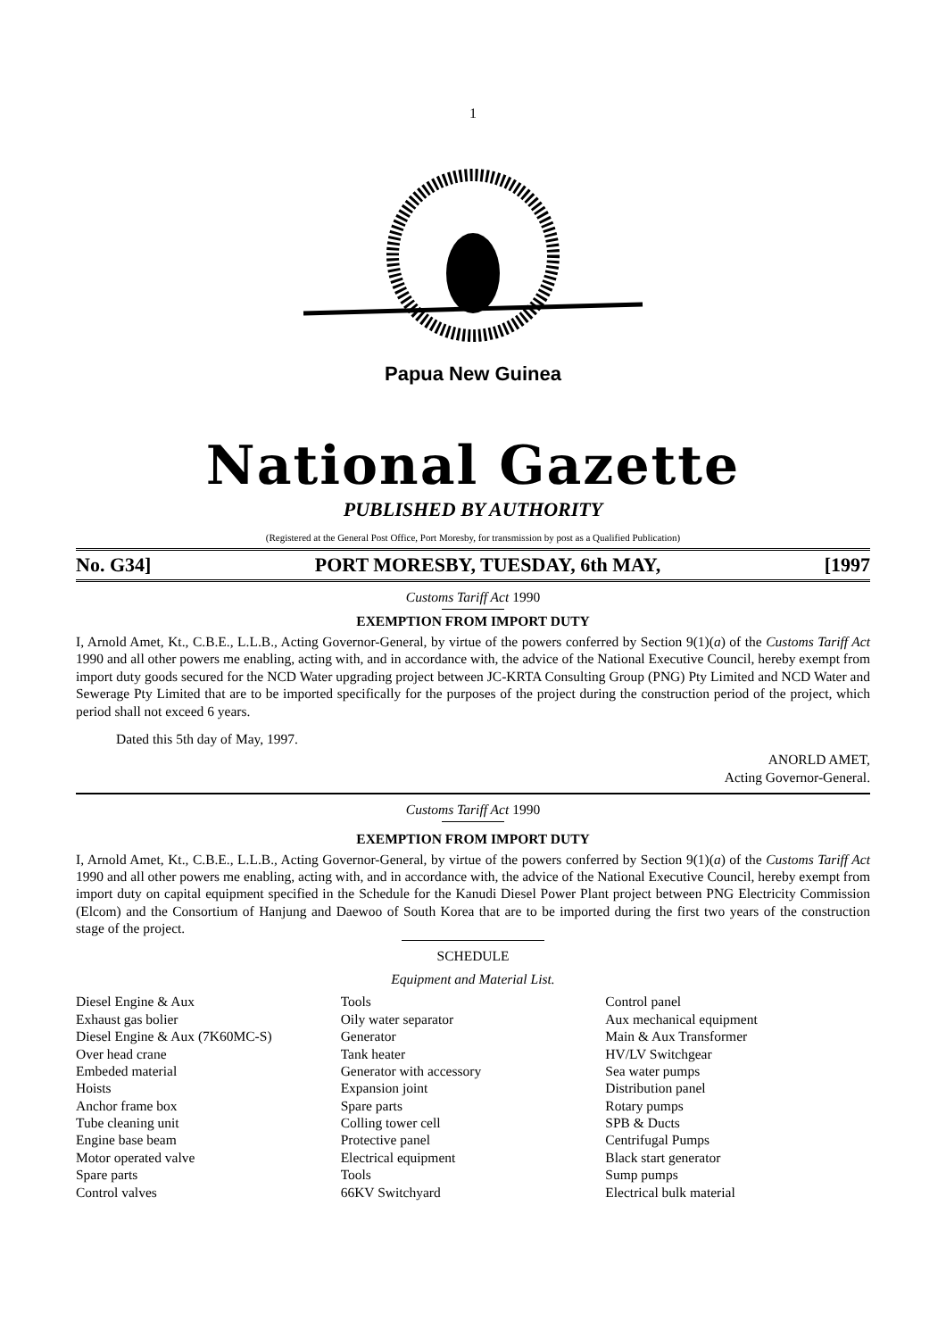1
Papua New Guinea
National Gazette
PUBLISHED BY AUTHORITY
(Registered at the General Post Office, Port Moresby, for transmission by post as a Qualified Publication)
No. G34] PORT MORESBY, TUESDAY, 6th MAY, [1997
Customs Tariff Act 1990
EXEMPTION FROM IMPORT DUTY
I, Arnold Amet, Kt., C.B.E., L.L.B., Acting Governor-General, by virtue of the powers conferred by Section 9(1)(a) of the Customs Tariff Act 1990 and all other powers me enabling, acting with, and in accordance with, the advice of the National Executive Council, hereby exempt from import duty goods secured for the NCD Water upgrading project between JC-KRTA Consulting Group (PNG) Pty Limited and NCD Water and Sewerage Pty Limited that are to be imported specifically for the purposes of the project during the construction period of the project, which period shall not exceed 6 years.
Dated this 5th day of May, 1997.
ANORLD AMET,
Acting Governor-General.
Customs Tariff Act 1990
EXEMPTION FROM IMPORT DUTY
I, Arnold Amet, Kt., C.B.E., L.L.B., Acting Governor-General, by virtue of the powers conferred by Section 9(1)(a) of the Customs Tariff Act 1990 and all other powers me enabling, acting with, and in accordance with, the advice of the National Executive Council, hereby exempt from import duty on capital equipment specified in the Schedule for the Kanudi Diesel Power Plant project between PNG Electricity Commission (Elcom) and the Consortium of Hanjung and Daewoo of South Korea that are to be imported during the first two years of the construction stage of the project.
SCHEDULE
Equipment and Material List.
| Diesel Engine & Aux | Tools | Control panel |
| Exhaust gas bolier | Oily water separator | Aux mechanical equipment |
| Diesel Engine & Aux (7K60MC-S) | Generator | Main & Aux Transformer |
| Over head crane | Tank heater | HV/LV Switchgear |
| Embeded material | Generator with accessory | Sea water pumps |
| Hoists | Expansion joint | Distribution panel |
| Anchor frame box | Spare parts | Rotary pumps |
| Tube cleaning unit | Colling tower cell | SPB & Ducts |
| Engine base beam | Protective panel | Centrifugal Pumps |
| Motor operated valve | Electrical equipment | Black start generator |
| Spare parts | Tools | Sump pumps |
| Control valves | 66KV Switchyard | Electrical bulk material |